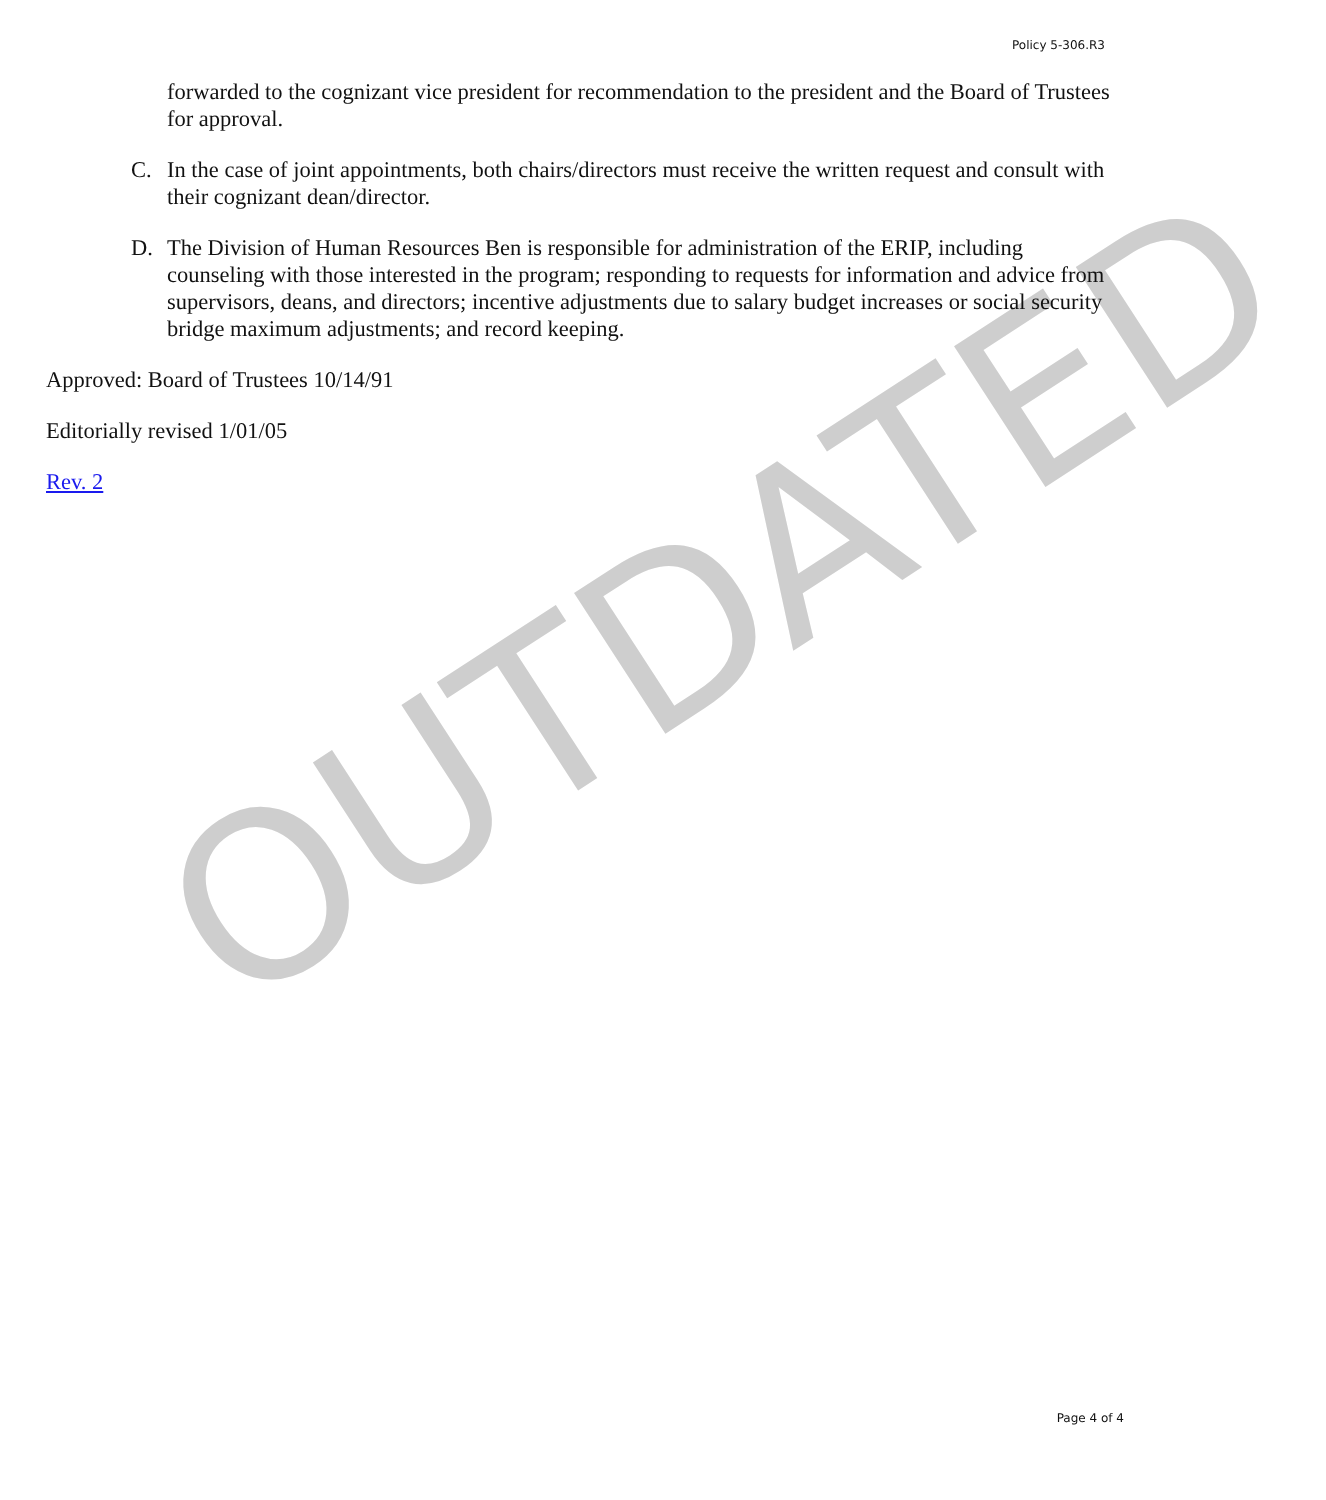Policy 5-306.R3
OUTDATED
forwarded to the cognizant vice president for recommendation to the president and the Board of Trustees for approval.
C. In the case of joint appointments, both chairs/directors must receive the written request and consult with their cognizant dean/director.
D. The Division of Human Resources Ben is responsible for administration of the ERIP, including counseling with those interested in the program; responding to requests for information and advice from supervisors, deans, and directors; incentive adjustments due to salary budget increases or social security bridge maximum adjustments; and record keeping.
Approved: Board of Trustees 10/14/91
Editorially revised 1/01/05
Rev. 2
Page 4 of 4